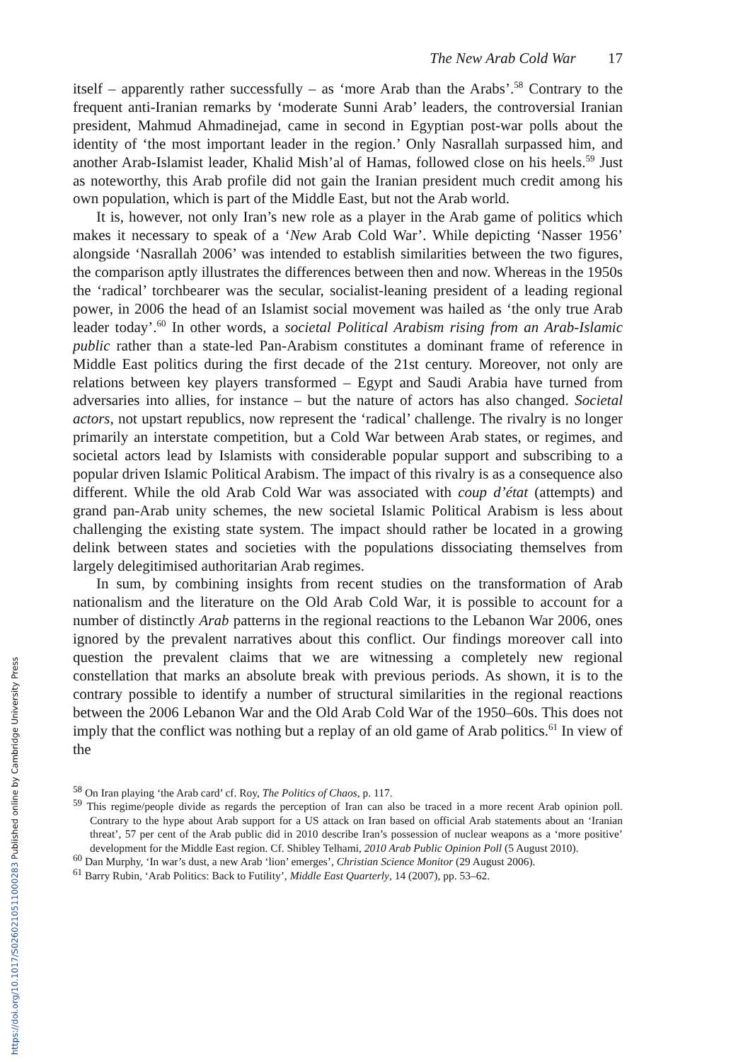https://doi.org/10.1017/S0260210511000283 Published online by Cambridge University Press
The New Arab Cold War 17
itself – apparently rather successfully – as ‘more Arab than the Arabs’.<sup>58</sup> Contrary to the frequent anti-Iranian remarks by ‘moderate Sunni Arab’ leaders, the controversial Iranian president, Mahmud Ahmadinejad, came in second in Egyptian post-war polls about the identity of ‘the most important leader in the region.’ Only Nasrallah surpassed him, and another Arab-Islamist leader, Khalid Mish’al of Hamas, followed close on his heels.<sup>59</sup> Just as noteworthy, this Arab profile did not gain the Iranian president much credit among his own population, which is part of the Middle East, but not the Arab world.
It is, however, not only Iran’s new role as a player in the Arab game of politics which makes it necessary to speak of a ‘New Arab Cold War’. While depicting ‘Nasser 1956’ alongside ‘Nasrallah 2006’ was intended to establish similarities between the two figures, the comparison aptly illustrates the differences between then and now. Whereas in the 1950s the ‘radical’ torchbearer was the secular, socialist-leaning president of a leading regional power, in 2006 the head of an Islamist social movement was hailed as ‘the only true Arab leader today’.<sup>60</sup> In other words, a societal Political Arabism rising from an Arab-Islamic public rather than a state-led Pan-Arabism constitutes a dominant frame of reference in Middle East politics during the first decade of the 21st century. Moreover, not only are relations between key players transformed – Egypt and Saudi Arabia have turned from adversaries into allies, for instance – but the nature of actors has also changed. Societal actors, not upstart republics, now represent the ‘radical’ challenge. The rivalry is no longer primarily an interstate competition, but a Cold War between Arab states, or regimes, and societal actors lead by Islamists with considerable popular support and subscribing to a popular driven Islamic Political Arabism. The impact of this rivalry is as a consequence also different. While the old Arab Cold War was associated with coup d’état (attempts) and grand pan-Arab unity schemes, the new societal Islamic Political Arabism is less about challenging the existing state system. The impact should rather be located in a growing delink between states and societies with the populations dissociating themselves from largely delegitimised authoritarian Arab regimes.
In sum, by combining insights from recent studies on the transformation of Arab nationalism and the literature on the Old Arab Cold War, it is possible to account for a number of distinctly Arab patterns in the regional reactions to the Lebanon War 2006, ones ignored by the prevalent narratives about this conflict. Our findings moreover call into question the prevalent claims that we are witnessing a completely new regional constellation that marks an absolute break with previous periods. As shown, it is to the contrary possible to identify a number of structural similarities in the regional reactions between the 2006 Lebanon War and the Old Arab Cold War of the 1950–60s. This does not imply that the conflict was nothing but a replay of an old game of Arab politics.<sup>61</sup> In view of the
<sup>58</sup> On Iran playing ‘the Arab card’ cf. Roy, The Politics of Chaos, p. 117.
<sup>59</sup> This regime/people divide as regards the perception of Iran can also be traced in a more recent Arab opinion poll. Contrary to the hype about Arab support for a US attack on Iran based on official Arab statements about an ‘Iranian threat’, 57 per cent of the Arab public did in 2010 describe Iran’s possession of nuclear weapons as a ‘more positive’ development for the Middle East region. Cf. Shibley Telhami, 2010 Arab Public Opinion Poll (5 August 2010).
<sup>60</sup> Dan Murphy, ‘In war’s dust, a new Arab ‘lion’ emerges’, Christian Science Monitor (29 August 2006).
<sup>61</sup> Barry Rubin, ‘Arab Politics: Back to Futility’, Middle East Quarterly, 14 (2007), pp. 53–62.